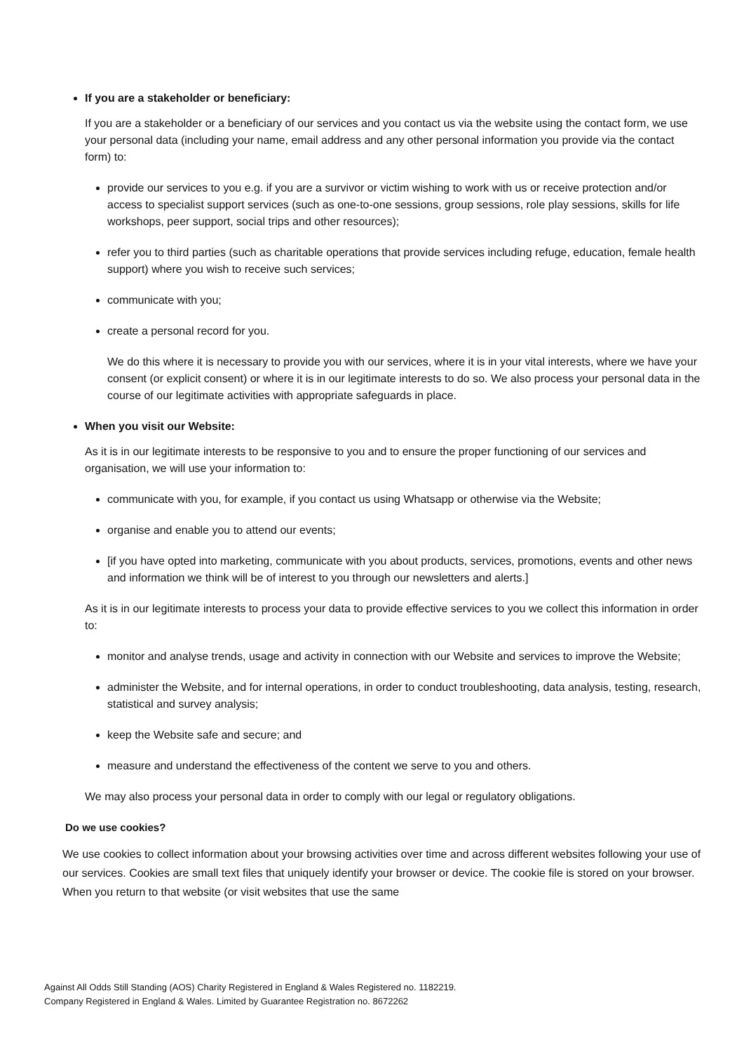If you are a stakeholder or beneficiary:
If you are a stakeholder or a beneficiary of our services and you contact us via the website using the contact form, we use your personal data (including your name, email address and any other personal information you provide via the contact form) to:
provide our services to you e.g. if you are a survivor or victim wishing to work with us or receive protection and/or access to specialist support services (such as one-to-one sessions, group sessions, role play sessions, skills for life workshops, peer support, social trips and other resources);
refer you to third parties (such as charitable operations that provide services including refuge, education, female health support) where you wish to receive such services;
communicate with you;
create a personal record for you.
We do this where it is necessary to provide you with our services, where it is in your vital interests, where we have your consent (or explicit consent) or where it is in our legitimate interests to do so. We also process your personal data in the course of our legitimate activities with appropriate safeguards in place.
When you visit our Website:
As it is in our legitimate interests to be responsive to you and to ensure the proper functioning of our services and organisation, we will use your information to:
communicate with you, for example, if you contact us using Whatsapp or otherwise via the Website;
organise and enable you to attend our events;
[if you have opted into marketing, communicate with you about products, services, promotions, events and other news and information we think will be of interest to you through our newsletters and alerts.]
As it is in our legitimate interests to process your data to provide effective services to you we collect this information in order to:
monitor and analyse trends, usage and activity in connection with our Website and services to improve the Website;
administer the Website, and for internal operations, in order to conduct troubleshooting, data analysis, testing, research, statistical and survey analysis;
keep the Website safe and secure; and
measure and understand the effectiveness of the content we serve to you and others.
We may also process your personal data in order to comply with our legal or regulatory obligations.
Do we use cookies?
We use cookies to collect information about your browsing activities over time and across different websites following your use of our services. Cookies are small text files that uniquely identify your browser or device. The cookie file is stored on your browser. When you return to that website (or visit websites that use the same
Against All Odds Still Standing (AOS) Charity Registered in England & Wales Registered no. 1182219.
Company Registered in England & Wales. Limited by Guarantee Registration no. 8672262